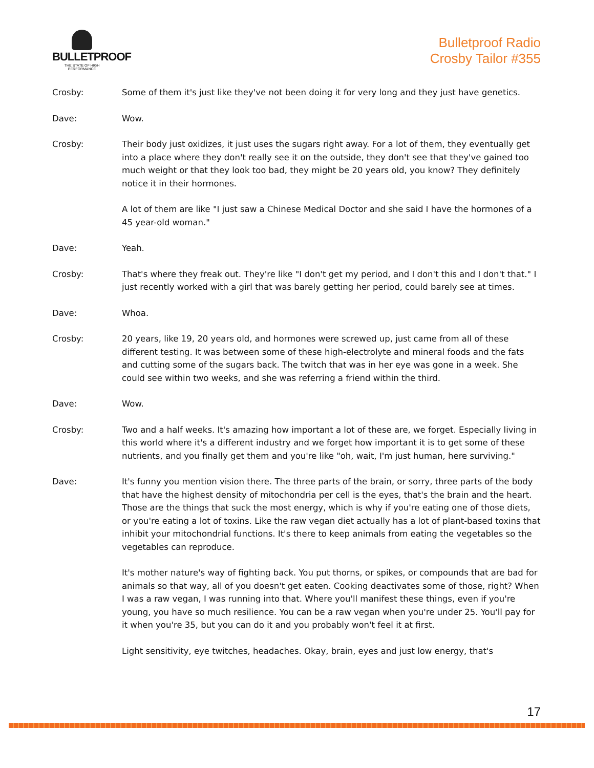BULLETPROOF
THE STATE OF HIGH PERFORMANCE
Bulletproof Radio
Crosby Tailor #355
Crosby: Some of them it's just like they've not been doing it for very long and they just have genetics.
Dave: Wow.
Crosby: Their body just oxidizes, it just uses the sugars right away. For a lot of them, they eventually get into a place where they don't really see it on the outside, they don't see that they've gained too much weight or that they look too bad, they might be 20 years old, you know? They definitely notice it in their hormones.
A lot of them are like "I just saw a Chinese Medical Doctor and she said I have the hormones of a 45 year-old woman."
Dave: Yeah.
Crosby: That's where they freak out. They're like "I don't get my period, and I don't this and I don't that." I just recently worked with a girl that was barely getting her period, could barely see at times.
Dave: Whoa.
Crosby: 20 years, like 19, 20 years old, and hormones were screwed up, just came from all of these different testing. It was between some of these high-electrolyte and mineral foods and the fats and cutting some of the sugars back. The twitch that was in her eye was gone in a week. She could see within two weeks, and she was referring a friend within the third.
Dave: Wow.
Crosby: Two and a half weeks. It's amazing how important a lot of these are, we forget. Especially living in this world where it's a different industry and we forget how important it is to get some of these nutrients, and you finally get them and you're like "oh, wait, I'm just human, here surviving."
Dave: It's funny you mention vision there. The three parts of the brain, or sorry, three parts of the body that have the highest density of mitochondria per cell is the eyes, that's the brain and the heart. Those are the things that suck the most energy, which is why if you're eating one of those diets, or you're eating a lot of toxins. Like the raw vegan diet actually has a lot of plant-based toxins that inhibit your mitochondrial functions. It's there to keep animals from eating the vegetables so the vegetables can reproduce.
It's mother nature's way of fighting back. You put thorns, or spikes, or compounds that are bad for animals so that way, all of you doesn't get eaten. Cooking deactivates some of those, right? When I was a raw vegan, I was running into that. Where you'll manifest these things, even if you're young, you have so much resilience. You can be a raw vegan when you're under 25. You'll pay for it when you're 35, but you can do it and you probably won't feel it at first.
Light sensitivity, eye twitches, headaches. Okay, brain, eyes and just low energy, that's
17